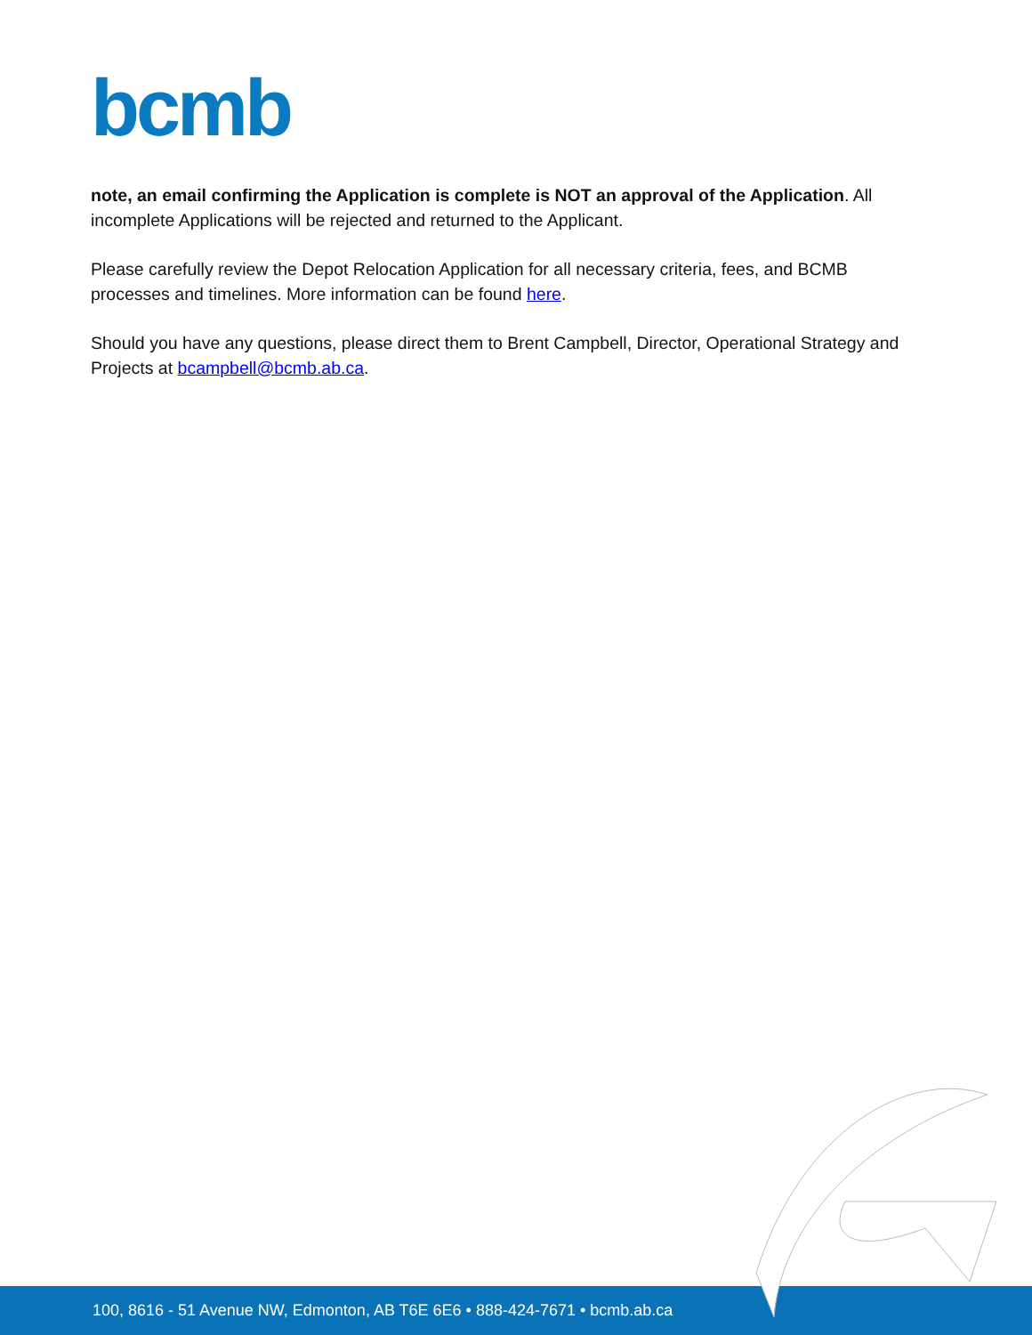bcmb
note, an email confirming the Application is complete is NOT an approval of the Application. All incomplete Applications will be rejected and returned to the Applicant.
Please carefully review the Depot Relocation Application for all necessary criteria, fees, and BCMB processes and timelines. More information can be found here.
Should you have any questions, please direct them to Brent Campbell, Director, Operational Strategy and Projects at bcampbell@bcmb.ab.ca.
100, 8616 - 51 Avenue NW, Edmonton, AB T6E 6E6 • 888-424-7671 • bcmb.ab.ca